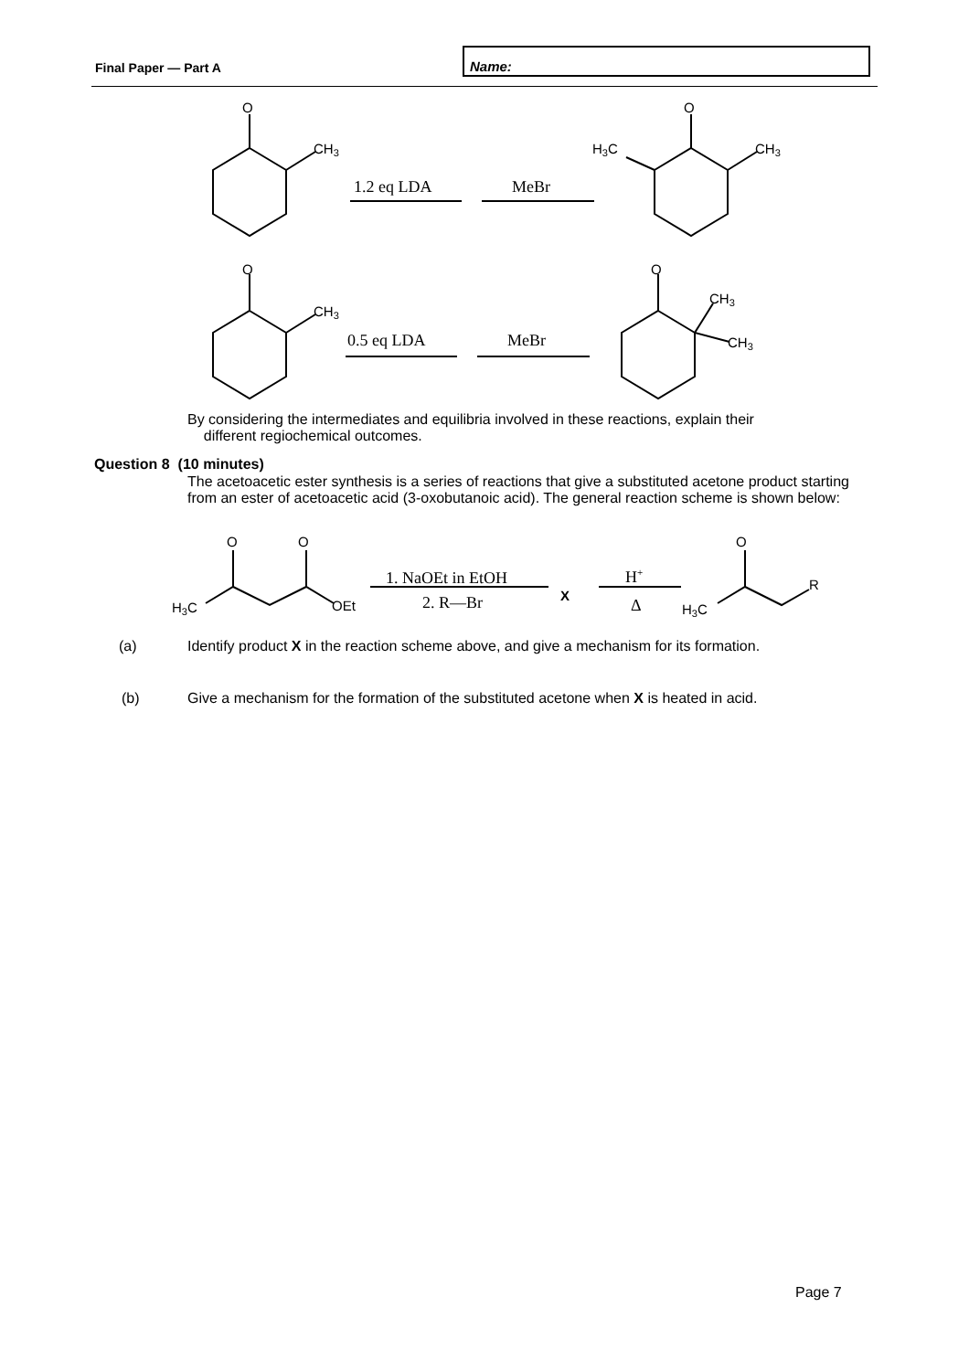Final Paper — Part A
Name:
O
CH3
O
H3C
CH3
1.2 eq LDA
MeBr
O
CH3
0.5 eq LDA
MeBr
O
CH3
CH3
By considering the intermediates and equilibria involved in these reactions, explain their
different regiochemical outcomes.
Question 8 (10 minutes)
The acetoacetic ester synthesis is a series of reactions that give a substituted acetone product starting from an ester of acetoacetic acid (3-oxobutanoic acid). The general reaction scheme is shown below:
O
O
H3C
OEt
1. NaOEt in EtOH
2. R—Br
X
H+
Δ
O
H3C
R
(a)
Identify product X in the reaction scheme above, and give a mechanism for its formation.
(b)
Give a mechanism for the formation of the substituted acetone when X is heated in acid.
Page 7